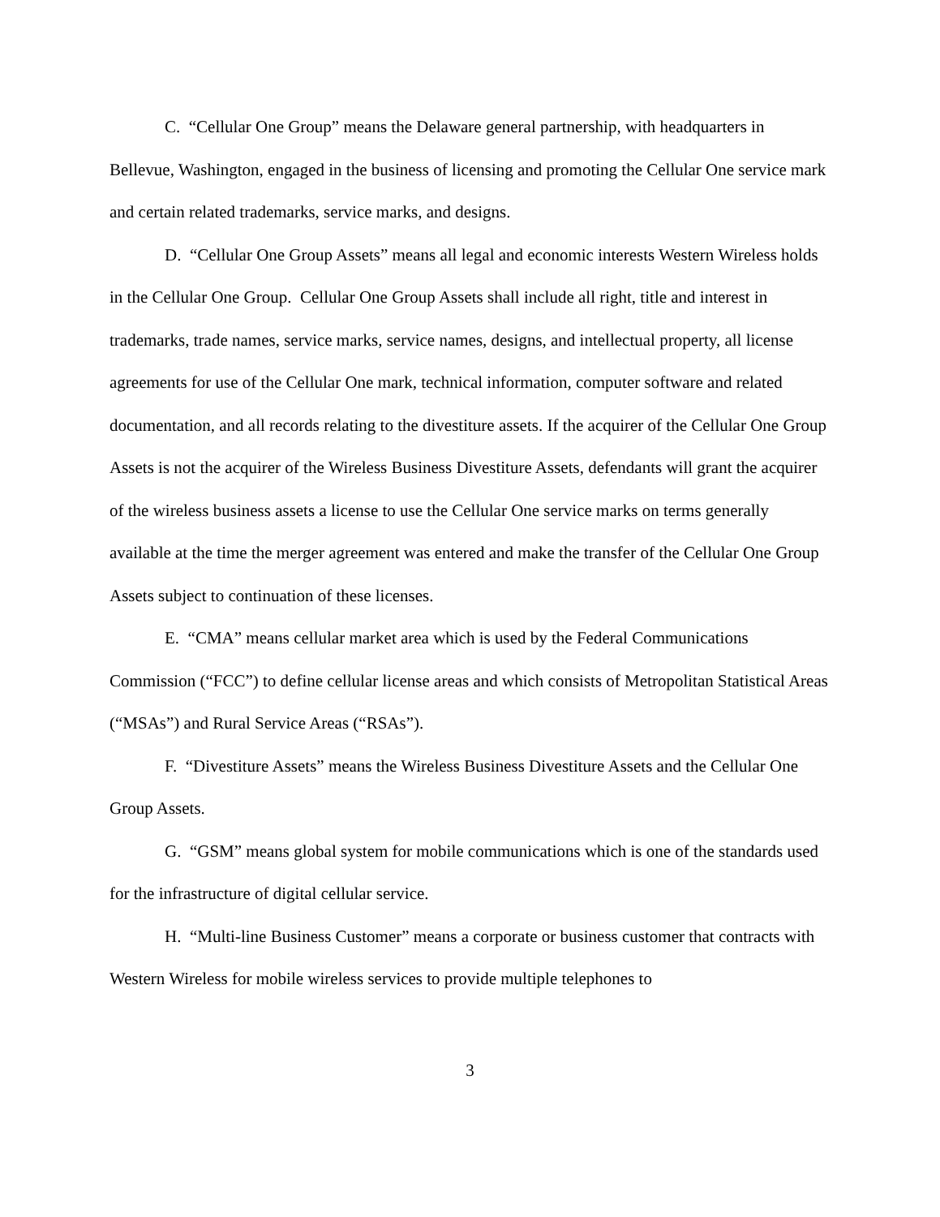C. “Cellular One Group” means the Delaware general partnership, with headquarters in Bellevue, Washington, engaged in the business of licensing and promoting the Cellular One service mark and certain related trademarks, service marks, and designs.
D. “Cellular One Group Assets” means all legal and economic interests Western Wireless holds in the Cellular One Group. Cellular One Group Assets shall include all right, title and interest in trademarks, trade names, service marks, service names, designs, and intellectual property, all license agreements for use of the Cellular One mark, technical information, computer software and related documentation, and all records relating to the divestiture assets. If the acquirer of the Cellular One Group Assets is not the acquirer of the Wireless Business Divestiture Assets, defendants will grant the acquirer of the wireless business assets a license to use the Cellular One service marks on terms generally available at the time the merger agreement was entered and make the transfer of the Cellular One Group Assets subject to continuation of these licenses.
E. “CMA” means cellular market area which is used by the Federal Communications Commission (“FCC”) to define cellular license areas and which consists of Metropolitan Statistical Areas (“MSAs”) and Rural Service Areas (“RSAs”).
F. “Divestiture Assets” means the Wireless Business Divestiture Assets and the Cellular One Group Assets.
G. “GSM” means global system for mobile communications which is one of the standards used for the infrastructure of digital cellular service.
H. “Multi-line Business Customer” means a corporate or business customer that contracts with Western Wireless for mobile wireless services to provide multiple telephones to
3